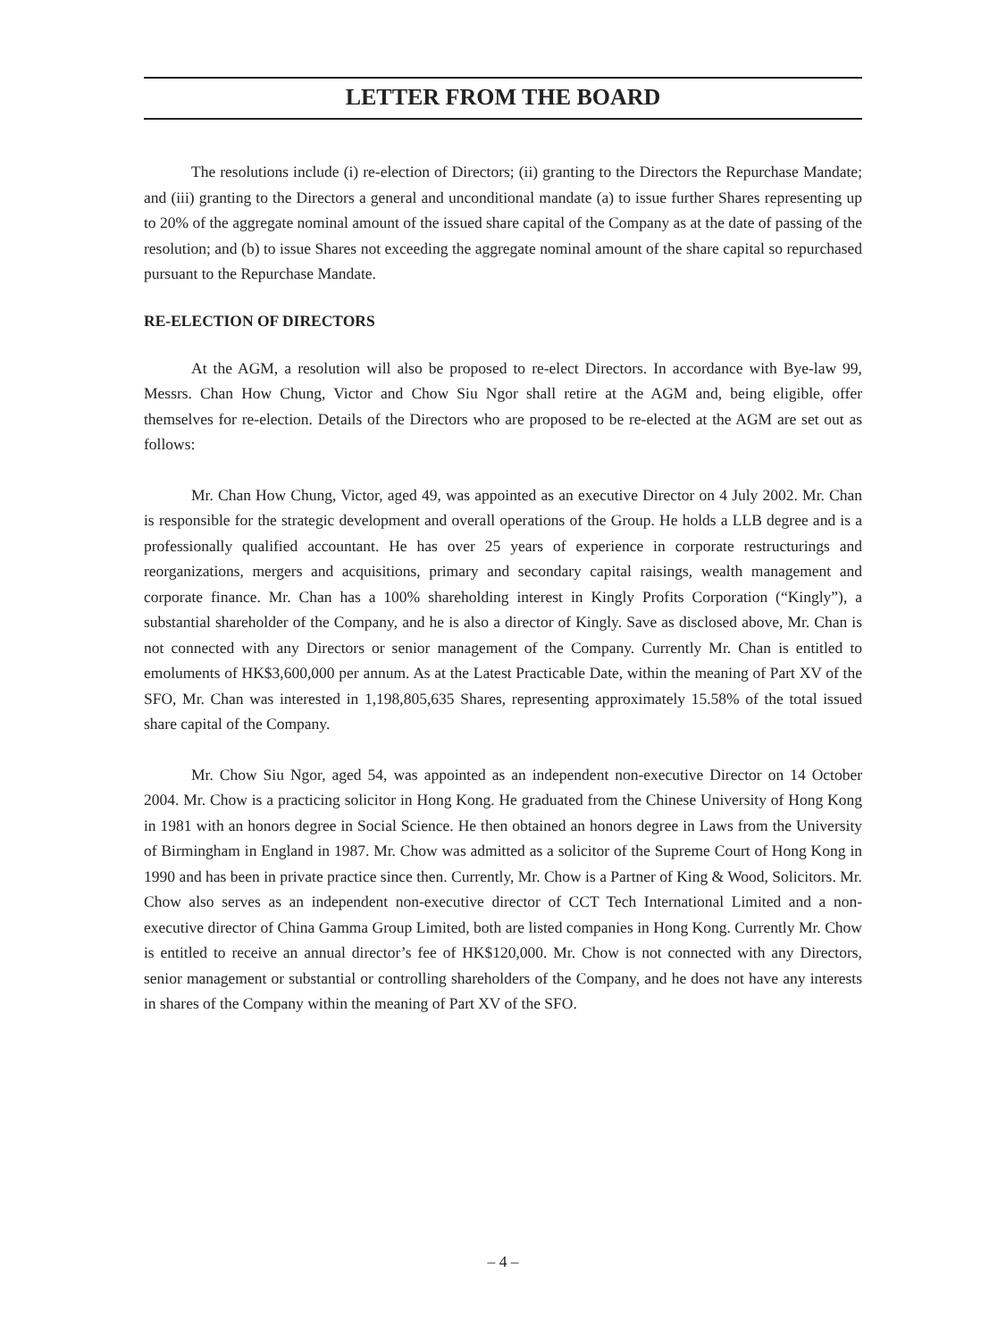LETTER FROM THE BOARD
The resolutions include (i) re-election of Directors; (ii) granting to the Directors the Repurchase Mandate; and (iii) granting to the Directors a general and unconditional mandate (a) to issue further Shares representing up to 20% of the aggregate nominal amount of the issued share capital of the Company as at the date of passing of the resolution; and (b) to issue Shares not exceeding the aggregate nominal amount of the share capital so repurchased pursuant to the Repurchase Mandate.
RE-ELECTION OF DIRECTORS
At the AGM, a resolution will also be proposed to re-elect Directors. In accordance with Bye-law 99, Messrs. Chan How Chung, Victor and Chow Siu Ngor shall retire at the AGM and, being eligible, offer themselves for re-election. Details of the Directors who are proposed to be re-elected at the AGM are set out as follows:
Mr. Chan How Chung, Victor, aged 49, was appointed as an executive Director on 4 July 2002. Mr. Chan is responsible for the strategic development and overall operations of the Group. He holds a LLB degree and is a professionally qualified accountant. He has over 25 years of experience in corporate restructurings and reorganizations, mergers and acquisitions, primary and secondary capital raisings, wealth management and corporate finance. Mr. Chan has a 100% shareholding interest in Kingly Profits Corporation (“Kingly”), a substantial shareholder of the Company, and he is also a director of Kingly. Save as disclosed above, Mr. Chan is not connected with any Directors or senior management of the Company. Currently Mr. Chan is entitled to emoluments of HK$3,600,000 per annum. As at the Latest Practicable Date, within the meaning of Part XV of the SFO, Mr. Chan was interested in 1,198,805,635 Shares, representing approximately 15.58% of the total issued share capital of the Company.
Mr. Chow Siu Ngor, aged 54, was appointed as an independent non-executive Director on 14 October 2004. Mr. Chow is a practicing solicitor in Hong Kong. He graduated from the Chinese University of Hong Kong in 1981 with an honors degree in Social Science. He then obtained an honors degree in Laws from the University of Birmingham in England in 1987. Mr. Chow was admitted as a solicitor of the Supreme Court of Hong Kong in 1990 and has been in private practice since then. Currently, Mr. Chow is a Partner of King & Wood, Solicitors. Mr. Chow also serves as an independent non-executive director of CCT Tech International Limited and a non-executive director of China Gamma Group Limited, both are listed companies in Hong Kong. Currently Mr. Chow is entitled to receive an annual director’s fee of HK$120,000. Mr. Chow is not connected with any Directors, senior management or substantial or controlling shareholders of the Company, and he does not have any interests in shares of the Company within the meaning of Part XV of the SFO.
– 4 –